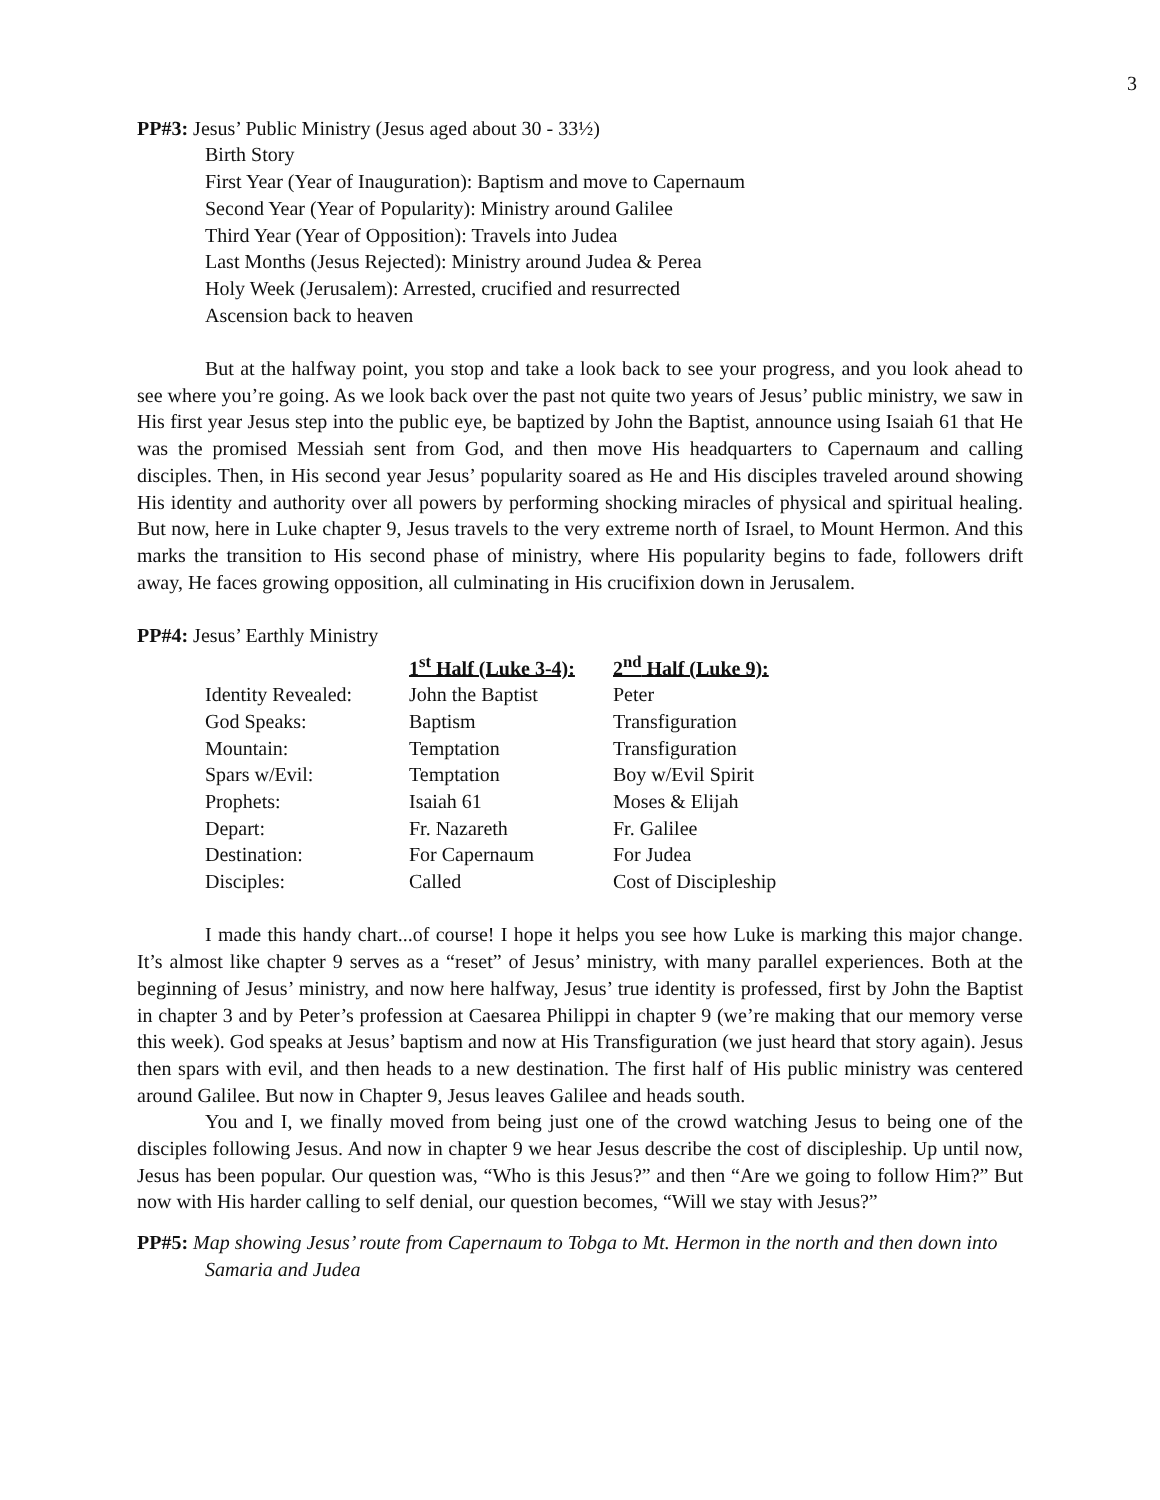3
PP#3: Jesus’ Public Ministry (Jesus aged about 30 - 33½)
Birth Story
First Year (Year of Inauguration): Baptism and move to Capernaum
Second Year (Year of Popularity): Ministry around Galilee
Third Year (Year of Opposition): Travels into Judea
Last Months (Jesus Rejected): Ministry around Judea & Perea
Holy Week (Jerusalem): Arrested, crucified and resurrected
Ascension back to heaven
But at the halfway point, you stop and take a look back to see your progress, and you look ahead to see where you’re going. As we look back over the past not quite two years of Jesus’ public ministry, we saw in His first year Jesus step into the public eye, be baptized by John the Baptist, announce using Isaiah 61 that He was the promised Messiah sent from God, and then move His headquarters to Capernaum and calling disciples. Then, in His second year Jesus’ popularity soared as He and His disciples traveled around showing His identity and authority over all powers by performing shocking miracles of physical and spiritual healing. But now, here in Luke chapter 9, Jesus travels to the very extreme north of Israel, to Mount Hermon. And this marks the transition to His second phase of ministry, where His popularity begins to fade, followers drift away, He faces growing opposition, all culminating in His crucifixion down in Jerusalem.
PP#4: Jesus’ Earthly Ministry
| | 1<sup>st</sup> Half (Luke 3-4): | 2<sup>nd</sup> Half (Luke 9): |
| Identity Revealed: | John the Baptist | Peter |
| God Speaks: | Baptism | Transfiguration |
| Mountain: | Temptation | Transfiguration |
| Spars w/Evil: | Temptation | Boy w/Evil Spirit |
| Prophets: | Isaiah 61 | Moses & Elijah |
| Depart: | Fr. Nazareth | Fr. Galilee |
| Destination: | For Capernaum | For Judea |
| Disciples: | Called | Cost of Discipleship |
I made this handy chart...of course! I hope it helps you see how Luke is marking this major change. It’s almost like chapter 9 serves as a “reset” of Jesus’ ministry, with many parallel experiences. Both at the beginning of Jesus’ ministry, and now here halfway, Jesus’ true identity is professed, first by John the Baptist in chapter 3 and by Peter’s profession at Caesarea Philippi in chapter 9 (we’re making that our memory verse this week). God speaks at Jesus’ baptism and now at His Transfiguration (we just heard that story again). Jesus then spars with evil, and then heads to a new destination. The first half of His public ministry was centered around Galilee. But now in Chapter 9, Jesus leaves Galilee and heads south.
You and I, we finally moved from being just one of the crowd watching Jesus to being one of the disciples following Jesus. And now in chapter 9 we hear Jesus describe the cost of discipleship. Up until now, Jesus has been popular. Our question was, “Who is this Jesus?” and then “Are we going to follow Him?” But now with His harder calling to self denial, our question becomes, “Will we stay with Jesus?”
PP#5: Map showing Jesus’ route from Capernaum to Tobga to Mt. Hermon in the north and then down into Samaria and Judea